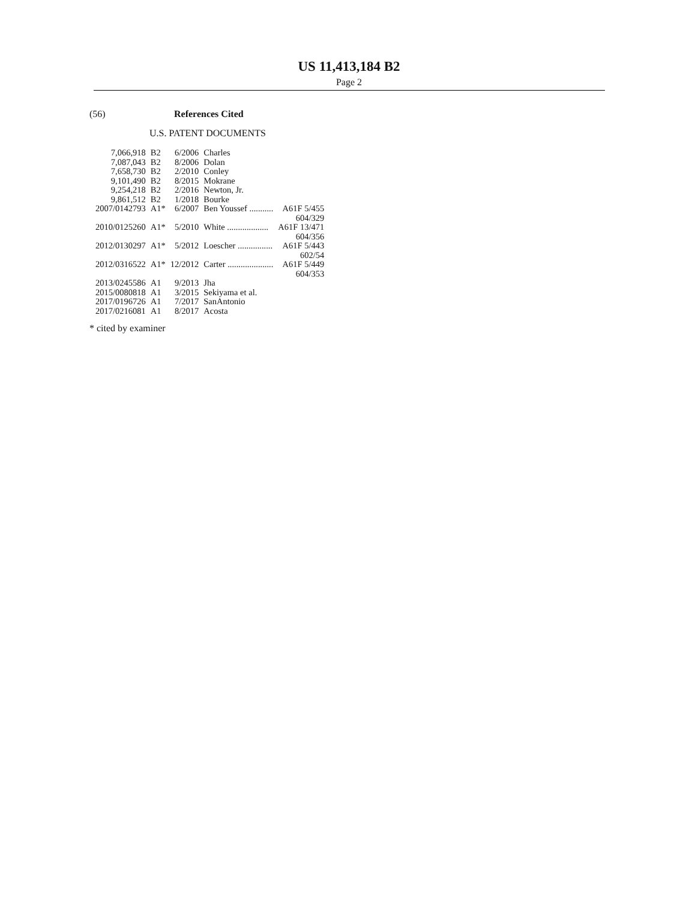US 11,413,184 B2
Page 2
(56) References Cited
U.S. PATENT DOCUMENTS
| 7,066,918 | B2 | 6/2006 | Charles | |
| 7,087,043 | B2 | 8/2006 | Dolan | |
| 7,658,730 | B2 | 2/2010 | Conley | |
| 9,101,490 | B2 | 8/2015 | Mokrane | |
| 9,254,218 | B2 | 2/2016 | Newton, Jr. | |
| 9,861,512 | B2 | 1/2018 | Bourke | |
| 2007/0142793 | A1* | 6/2007 | Ben Youssef ........... | A61F 5/455 604/329 |
| 2010/0125260 | A1* | 5/2010 | White ................... | A61F 13/471 604/356 |
| 2012/0130297 | A1* | 5/2012 | Loescher ................ | A61F 5/443 602/54 |
| 2012/0316522 | A1* | 12/2012 | Carter ..................... | A61F 5/449 604/353 |
| 2013/0245586 | A1 | 9/2013 | Jha | |
| 2015/0080818 | A1 | 3/2015 | Sekiyama et al. | |
| 2017/0196726 | A1 | 7/2017 | SanAntonio | |
| 2017/0216081 | A1 | 8/2017 | Acosta | |
* cited by examiner